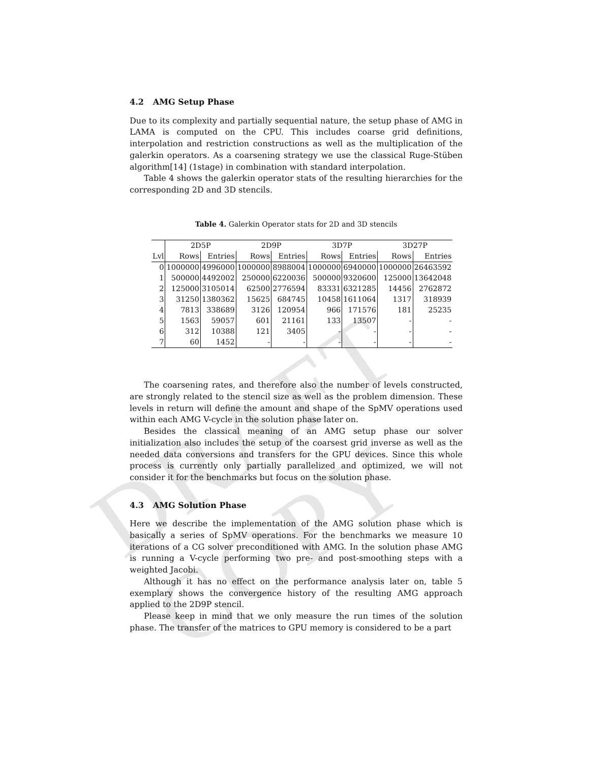DRAFT COPY
4.2 AMG Setup Phase
Due to its complexity and partially sequential nature, the setup phase of AMG in LAMA is computed on the CPU. This includes coarse grid definitions, interpolation and restriction constructions as well as the multiplication of the galerkin operators. As a coarsening strategy we use the classical Ruge-Stüben algorithm[14] (1stage) in combination with standard interpolation.
Table 4 shows the galerkin operator stats of the resulting hierarchies for the corresponding 2D and 3D stencils.
Table 4. Galerkin Operator stats for 2D and 3D stencils
| | 2D5P | | 2D9P | | 3D7P | | 3D27P | |
| --- | --- | --- | --- | --- | --- | --- | --- | --- |
| Lvl | Rows | Entries | Rows | Entries | Rows | Entries | Rows | Entries |
| 0 | 1000000 | 4996000 | 1000000 | 8988004 | 1000000 | 6940000 | 1000000 | 26463592 |
| 1 | 500000 | 4492002 | 250000 | 6220036 | 500000 | 9320600 | 125000 | 13642048 |
| 2 | 125000 | 3105014 | 62500 | 2776594 | 83331 | 6321285 | 14456 | 2762872 |
| 3 | 31250 | 1380362 | 15625 | 684745 | 10458 | 1611064 | 1317 | 318939 |
| 4 | 7813 | 338689 | 3126 | 120954 | 966 | 171576 | 181 | 25235 |
| 5 | 1563 | 59057 | 601 | 21161 | 133 | 13507 | - | - |
| 6 | 312 | 10388 | 121 | 3405 | - | - | - | - |
| 7 | 60 | 1452 | - | - | - | - | - | - |
The coarsening rates, and therefore also the number of levels constructed, are strongly related to the stencil size as well as the problem dimension. These levels in return will define the amount and shape of the SpMV operations used within each AMG V-cycle in the solution phase later on.
Besides the classical meaning of an AMG setup phase our solver initialization also includes the setup of the coarsest grid inverse as well as the needed data conversions and transfers for the GPU devices. Since this whole process is currently only partially parallelized and optimized, we will not consider it for the benchmarks but focus on the solution phase.
4.3 AMG Solution Phase
Here we describe the implementation of the AMG solution phase which is basically a series of SpMV operations. For the benchmarks we measure 10 iterations of a CG solver preconditioned with AMG. In the solution phase AMG is running a V-cycle performing two pre- and post-smoothing steps with a weighted Jacobi.
Although it has no effect on the performance analysis later on, table 5 exemplary shows the convergence history of the resulting AMG approach applied to the 2D9P stencil.
Please keep in mind that we only measure the run times of the solution phase. The transfer of the matrices to GPU memory is considered to be a part